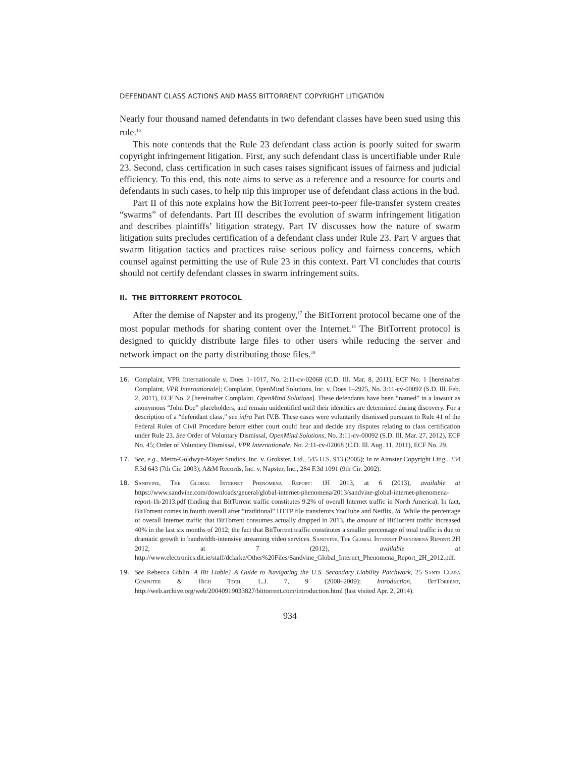DEFENDANT CLASS ACTIONS AND MASS BITTORRENT COPYRIGHT LITIGATION
Nearly four thousand named defendants in two defendant classes have been sued using this rule.<sup>16</sup>
This note contends that the Rule 23 defendant class action is poorly suited for swarm copyright infringement litigation. First, any such defendant class is uncertifiable under Rule 23. Second, class certification in such cases raises significant issues of fairness and judicial efficiency. To this end, this note aims to serve as a reference and a resource for courts and defendants in such cases, to help nip this improper use of defendant class actions in the bud.
Part II of this note explains how the BitTorrent peer-to-peer file-transfer system creates “swarms” of defendants. Part III describes the evolution of swarm infringement litigation and describes plaintiffs’ litigation strategy. Part IV discusses how the nature of swarm litigation suits precludes certification of a defendant class under Rule 23. Part V argues that swarm litigation tactics and practices raise serious policy and fairness concerns, which counsel against permitting the use of Rule 23 in this context. Part VI concludes that courts should not certify defendant classes in swarm infringement suits.
II. THE BITTORRENT PROTOCOL
After the demise of Napster and its progeny,<sup>17</sup> the BitTorrent protocol became one of the most popular methods for sharing content over the Internet.<sup>18</sup> The BitTorrent protocol is designed to quickly distribute large files to other users while reducing the server and network impact on the party distributing those files.<sup>19</sup>
16. Complaint, VPR Internationale v. Does 1–1017, No. 2:11-cv-02068 (C.D. Ill. Mar. 8, 2011), ECF No. 1 [hereinafter Complaint, VPR Internationale]; Complaint, OpenMind Solutions, Inc. v. Does 1–2925, No. 3:11-cv-00092 (S.D. Ill. Feb. 2, 2011), ECF No. 2 [hereinafter Complaint, OpenMind Solutions]. These defendants have been “named” in a lawsuit as anonymous “John Doe” placeholders, and remain unidentified until their identities are determined during discovery. For a description of a “defendant class,” see infra Part IV.B. These cases were voluntarily dismissed pursuant to Rule 41 of the Federal Rules of Civil Procedure before either court could hear and decide any disputes relating to class certification under Rule 23. See Order of Voluntary Dismissal, OpenMind Solutions, No. 3:11-cv-00092 (S.D. Ill. Mar. 27, 2012), ECF No. 45; Order of Voluntary Dismissal, VPR Internationale, No. 2:11-cv-02068 (C.D. Ill. Aug. 11, 2011), ECF No. 29.
17. See, e.g., Metro-Goldwyn-Mayer Studios, Inc. v. Grokster, Ltd., 545 U.S. 913 (2005); In re Aimster Copyright Litig., 334 F.3d 643 (7th Cir. 2003); A&M Records, Inc. v. Napster, Inc., 284 F.3d 1091 (9th Cir. 2002).
18. Sandvine, The Global Internet Phenomena Report: 1H 2013, at 6 (2013), available at https://www.sandvine.com/downloads/general/global-internet-phenomena/2013/sandvine-global-internet-phenomena-report-1h-2013.pdf (finding that BitTorrent traffic constitutes 9.2% of overall Internet traffic in North America). In fact, BitTorrent comes in fourth overall after “traditional” HTTP file transferors YouTube and Netflix. Id. While the percentage of overall Internet traffic that BitTorrent consumes actually dropped in 2013, the amount of BitTorrent traffic increased 40% in the last six months of 2012; the fact that BitTorrent traffic constitutes a smaller percentage of total traffic is due to dramatic growth in bandwidth-intensive streaming video services. Sandvine, The Global Internet Phenomena Report: 2H 2012, at 7 (2012), available at http://www.electronics.dit.ie/staff/dclarke/Other%20Files/Sandvine_Global_Internet_Phenomena_Report_2H_2012.pdf.
19. See Rebecca Giblin, A Bit Liable? A Guide to Navigating the U.S. Secondary Liability Patchwork, 25 Santa Clara Computer & High Tech. L.J. 7, 9 (2008–2009); Introduction, BitTorrent, http://web.archive.org/web/20040919033827/bittorrent.com/introduction.html (last visited Apr. 2, 2014).
934